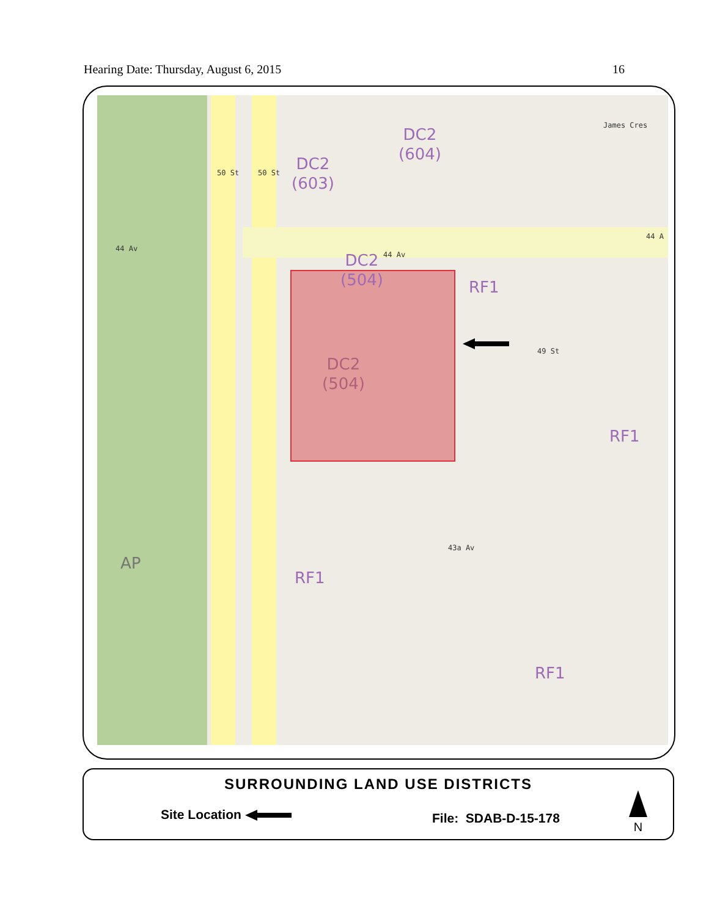Hearing Date: Thursday, August 6, 2015 16
DC2
(603)
DC2
(604)
DC2
(504)
DC2
(504)
RF1
RF1
RF1
RF1
AP
44 Av
44 Av
44 A
James Cres
49 St
43a Av
50 St 50 St
SURROUNDING LAND USE DISTRICTS
Site Location File: SDAB-D-15-178
N